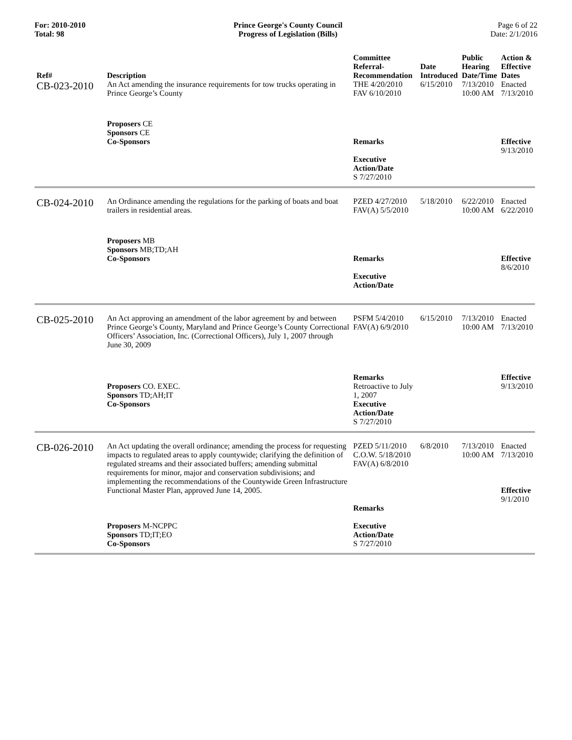For: 2010-2010
Total: 98
Prince George's County Council
Progress of Legislation (Bills)
Page 6 of 22
Date: 2/1/2016
| Ref# | Description | Committee Referral- Recommendation | Date Introduced | Public Hearing Date/Time | Action & Effective Dates |
| --- | --- | --- | --- | --- | --- |
| CB-023-2010 | An Act amending the insurance requirements for tow trucks operating in Prince George’s County | THE 4/20/2010 FAV 6/10/2010 | 6/15/2010 | 7/13/2010 10:00 AM | Enacted 7/13/2010 |
| | Proposers CE Sponsors CE Co-Sponsors | Remarks Executive Action/Date S 7/27/2010 | | | Effective 9/13/2010 |
| CB-024-2010 | An Ordinance amending the regulations for the parking of boats and boat trailers in residential areas. | PZED 4/27/2010 FAV(A) 5/5/2010 | 5/18/2010 | 6/22/2010 10:00 AM | Enacted 6/22/2010 |
| | Proposers MB Sponsors MB;TD;AH Co-Sponsors | Remarks Executive Action/Date | | | Effective 8/6/2010 |
| CB-025-2010 | An Act approving an amendment of the labor agreement by and between Prince George’s County, Maryland and Prince George’s County Correctional Officers’ Association, Inc. (Correctional Officers), July 1, 2007 through June 30, 2009 | PSFM 5/4/2010 FAV(A) 6/9/2010 | 6/15/2010 | 7/13/2010 10:00 AM | Enacted 7/13/2010 |
| | Proposers CO. EXEC. Sponsors TD;AH;IT Co-Sponsors | Remarks Retroactive to July 1, 2007 Executive Action/Date S 7/27/2010 | | | Effective 9/13/2010 |
| CB-026-2010 | An Act updating the overall ordinance; amending the process for requesting impacts to regulated areas to apply countywide; clarifying the definition of regulated streams and their associated buffers; amending submittal requirements for minor, major and conservation subdivisions; and implementing the recommendations of the Countywide Green Infrastructure Functional Master Plan, approved June 14, 2005. | PZED 5/11/2010 C.O.W. 5/18/2010 FAV(A) 6/8/2010 Remarks | 6/8/2010 | 7/13/2010 10:00 AM | Enacted 7/13/2010 Effective 9/1/2010 |
| | Proposers M-NCPPC Sponsors TD;IT;EO Co-Sponsors | Executive Action/Date S 7/27/2010 | | | |